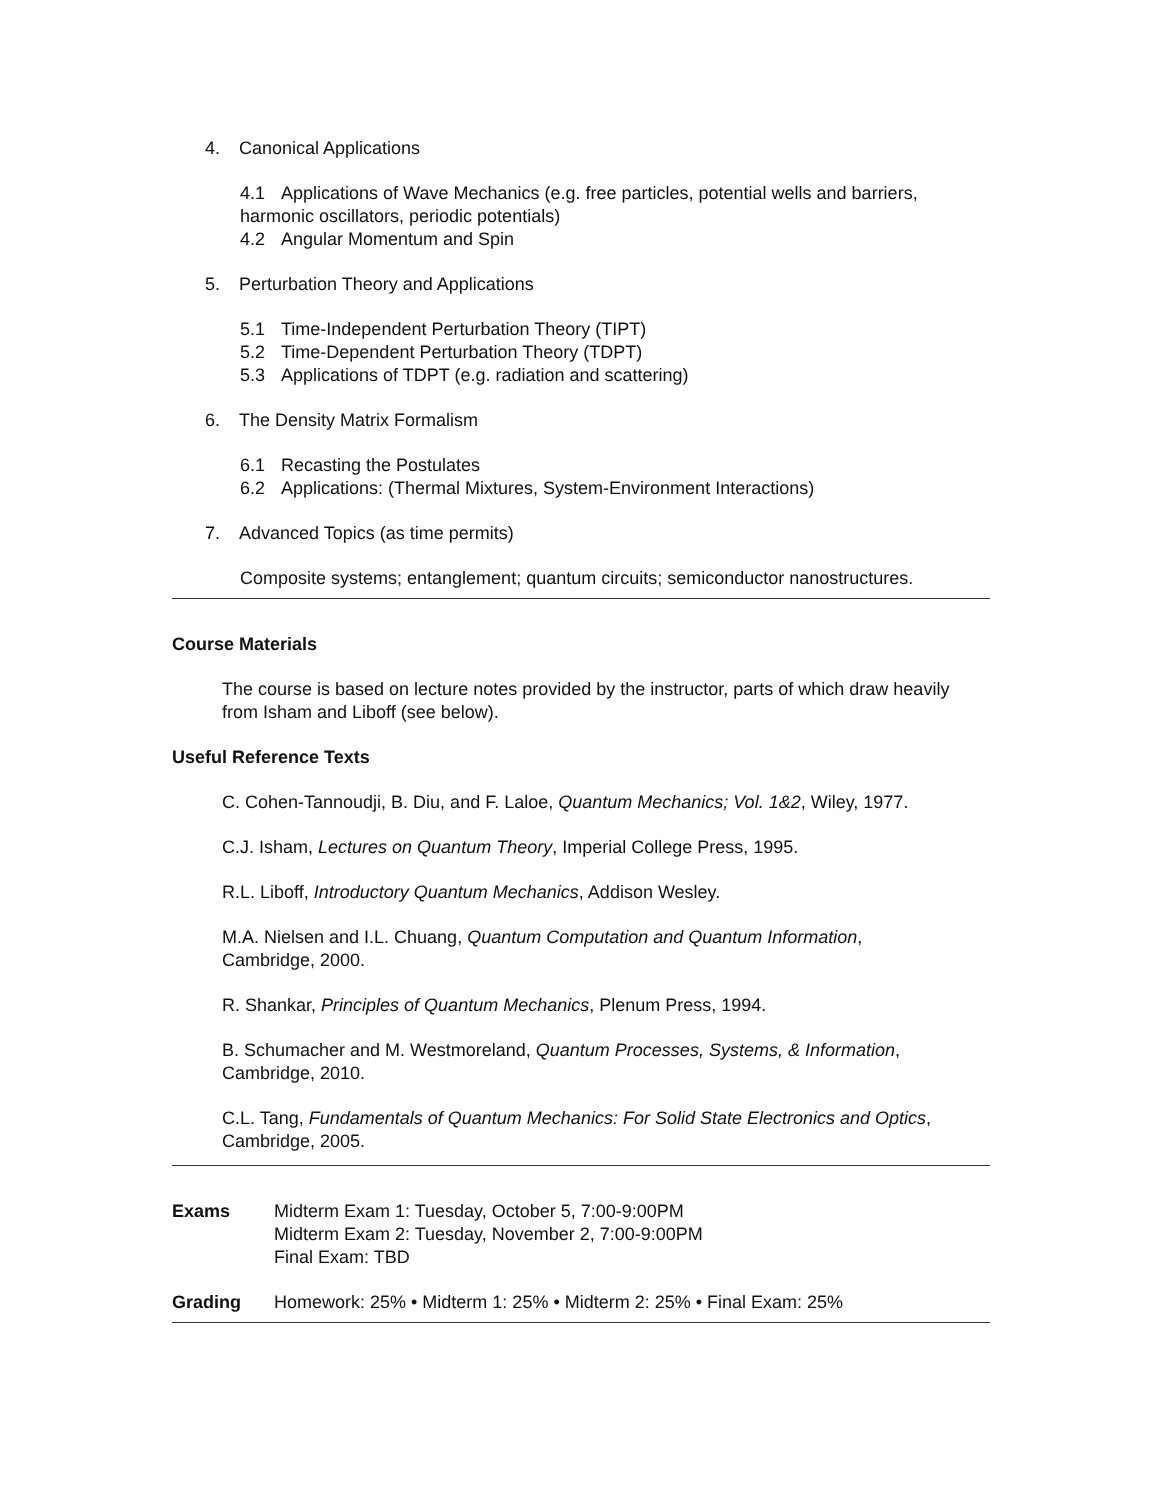4. Canonical Applications
4.1 Applications of Wave Mechanics (e.g. free particles, potential wells and barriers,
harmonic oscillators, periodic potentials)
4.2 Angular Momentum and Spin
5. Perturbation Theory and Applications
5.1 Time-Independent Perturbation Theory (TIPT)
5.2 Time-Dependent Perturbation Theory (TDPT)
5.3 Applications of TDPT (e.g. radiation and scattering)
6. The Density Matrix Formalism
6.1 Recasting the Postulates
6.2 Applications: (Thermal Mixtures, System-Environment Interactions)
7. Advanced Topics (as time permits)
Composite systems; entanglement; quantum circuits; semiconductor nanostructures.
Course Materials
The course is based on lecture notes provided by the instructor, parts of which draw heavily from Isham and Liboff (see below).
Useful Reference Texts
C. Cohen-Tannoudji, B. Diu, and F. Laloe, Quantum Mechanics; Vol. 1&2, Wiley, 1977.
C.J. Isham, Lectures on Quantum Theory, Imperial College Press, 1995.
R.L. Liboff, Introductory Quantum Mechanics, Addison Wesley.
M.A. Nielsen and I.L. Chuang, Quantum Computation and Quantum Information,
Cambridge, 2000.
R. Shankar, Principles of Quantum Mechanics, Plenum Press, 1994.
B. Schumacher and M. Westmoreland, Quantum Processes, Systems, & Information,
Cambridge, 2010.
C.L. Tang, Fundamentals of Quantum Mechanics: For Solid State Electronics and Optics,
Cambridge, 2005.
Exams Midterm Exam 1: Tuesday, October 5, 7:00-9:00PM
Midterm Exam 2: Tuesday, November 2, 7:00-9:00PM
Final Exam: TBD
Grading Homework: 25% • Midterm 1: 25% • Midterm 2: 25% • Final Exam: 25%